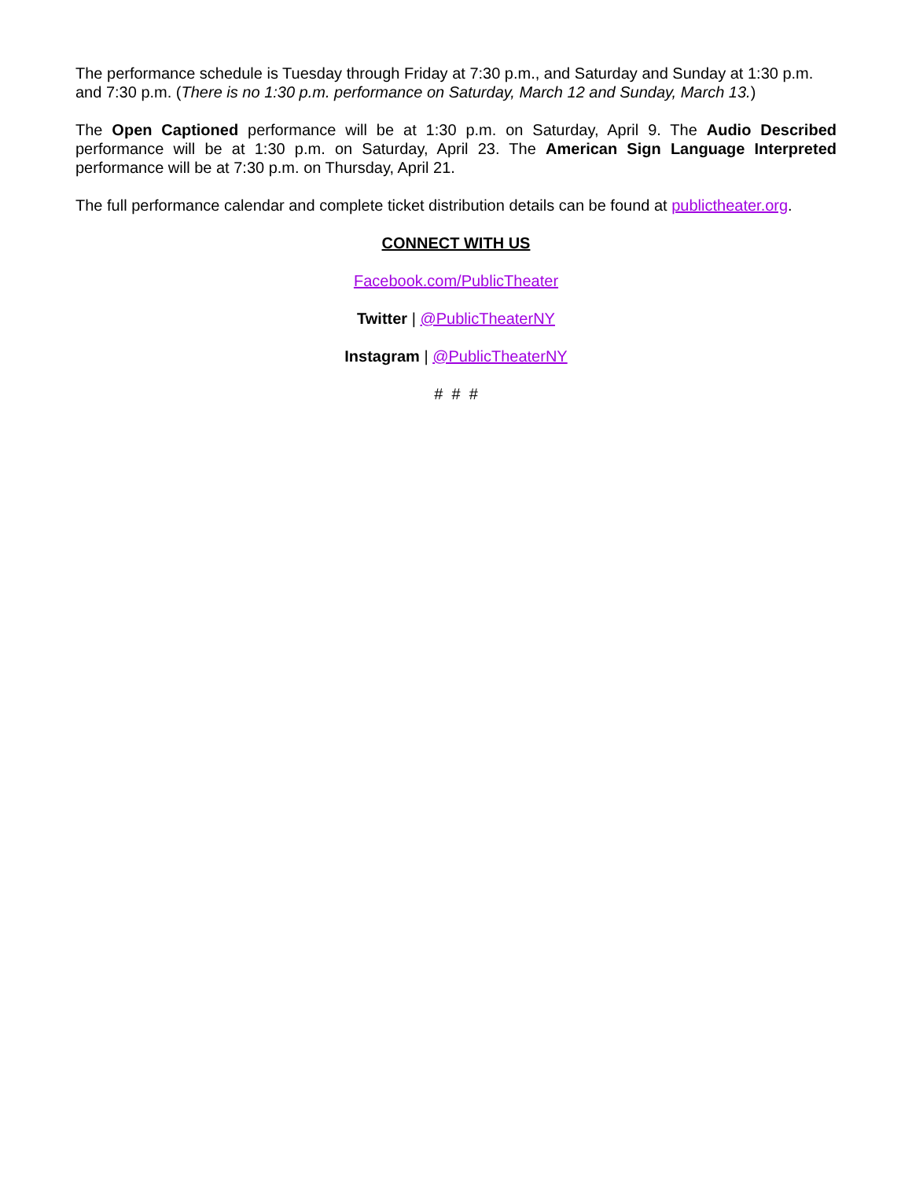The performance schedule is Tuesday through Friday at 7:30 p.m., and Saturday and Sunday at 1:30 p.m. and 7:30 p.m. (There is no 1:30 p.m. performance on Saturday, March 12 and Sunday, March 13.)
The Open Captioned performance will be at 1:30 p.m. on Saturday, April 9. The Audio Described performance will be at 1:30 p.m. on Saturday, April 23. The American Sign Language Interpreted performance will be at 7:30 p.m. on Thursday, April 21.
The full performance calendar and complete ticket distribution details can be found at publictheater.org.
CONNECT WITH US
Facebook.com/PublicTheater
Twitter | @PublicTheaterNY
Instagram | @PublicTheaterNY
# # #